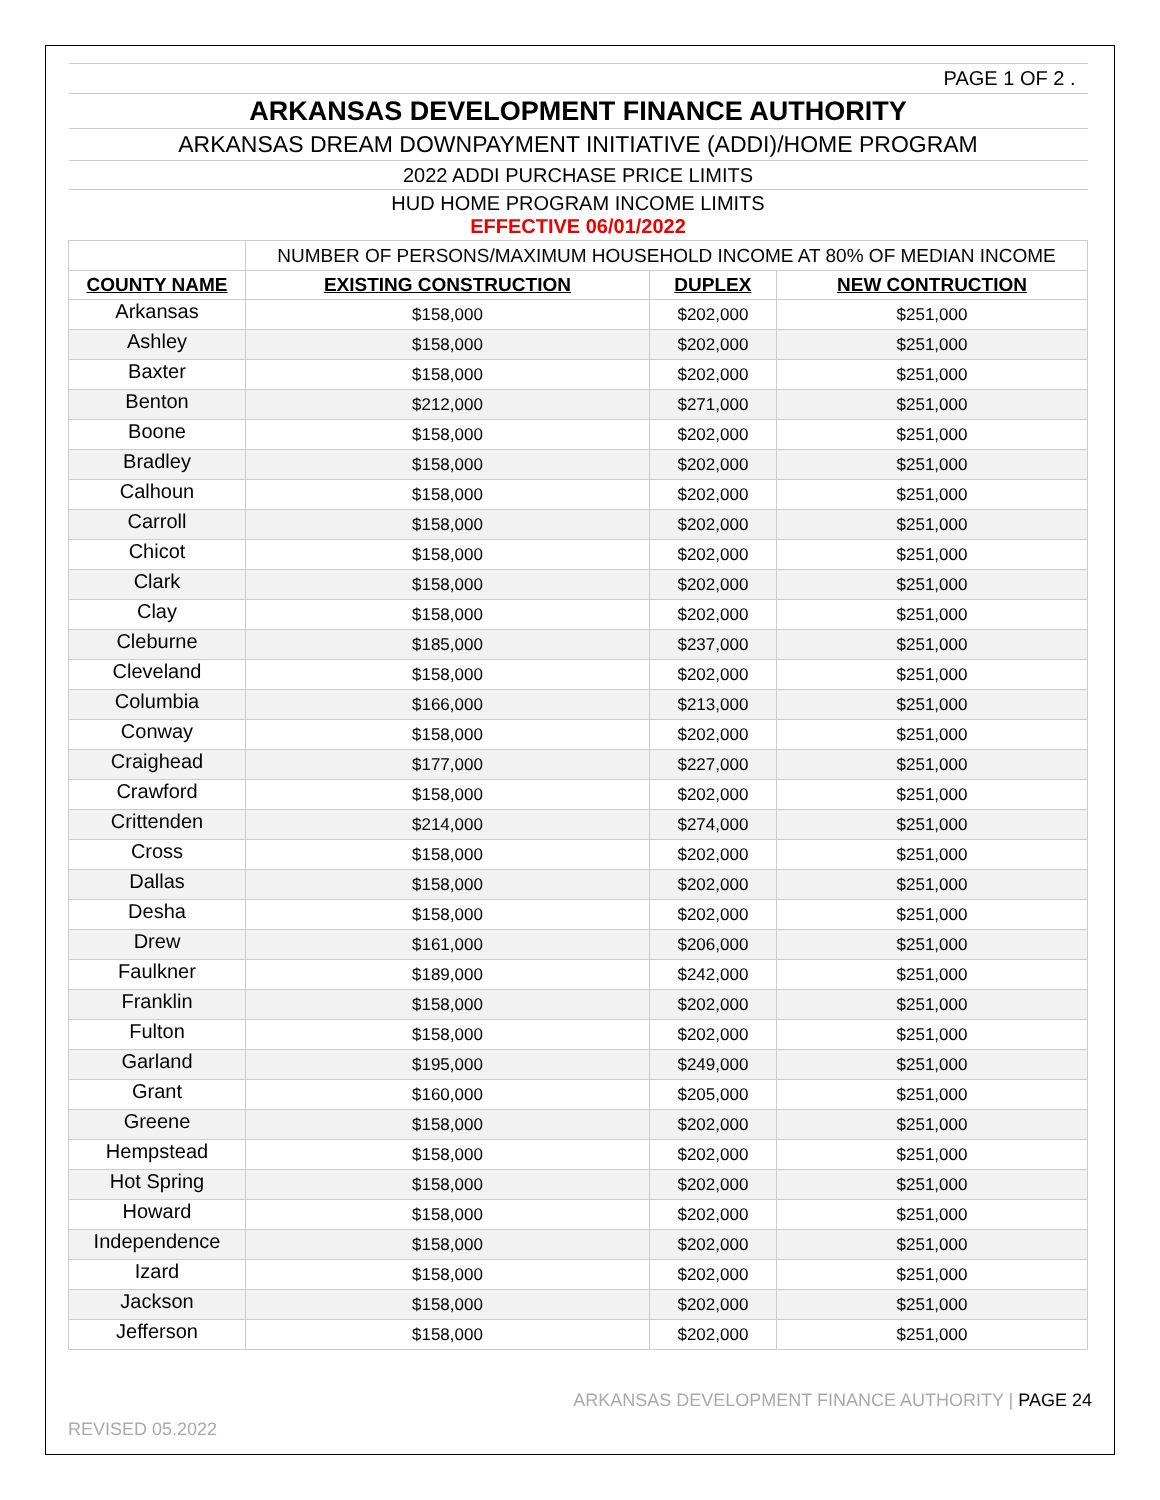| PAGE 1 OF 2 . | | | |
| ARKANSAS DEVELOPMENT FINANCE AUTHORITY | | | |
| ARKANSAS DREAM DOWNPAYMENT INITIATIVE (ADDI)/HOME PROGRAM | | | |
| 2022 ADDI PURCHASE PRICE LIMITS | | | |
| HUD HOME PROGRAM INCOME LIMITS EFFECTIVE 06/01/2022 | | | |
| | NUMBER OF PERSONS/MAXIMUM HOUSEHOLD INCOME AT 80% OF MEDIAN INCOME | | |
| COUNTY NAME | EXISTING CONSTRUCTION | DUPLEX | NEW CONTRUCTION |
| Arkansas | $158,000 | $202,000 | $251,000 |
| Ashley | $158,000 | $202,000 | $251,000 |
| Baxter | $158,000 | $202,000 | $251,000 |
| Benton | $212,000 | $271,000 | $251,000 |
| Boone | $158,000 | $202,000 | $251,000 |
| Bradley | $158,000 | $202,000 | $251,000 |
| Calhoun | $158,000 | $202,000 | $251,000 |
| Carroll | $158,000 | $202,000 | $251,000 |
| Chicot | $158,000 | $202,000 | $251,000 |
| Clark | $158,000 | $202,000 | $251,000 |
| Clay | $158,000 | $202,000 | $251,000 |
| Cleburne | $185,000 | $237,000 | $251,000 |
| Cleveland | $158,000 | $202,000 | $251,000 |
| Columbia | $166,000 | $213,000 | $251,000 |
| Conway | $158,000 | $202,000 | $251,000 |
| Craighead | $177,000 | $227,000 | $251,000 |
| Crawford | $158,000 | $202,000 | $251,000 |
| Crittenden | $214,000 | $274,000 | $251,000 |
| Cross | $158,000 | $202,000 | $251,000 |
| Dallas | $158,000 | $202,000 | $251,000 |
| Desha | $158,000 | $202,000 | $251,000 |
| Drew | $161,000 | $206,000 | $251,000 |
| Faulkner | $189,000 | $242,000 | $251,000 |
| Franklin | $158,000 | $202,000 | $251,000 |
| Fulton | $158,000 | $202,000 | $251,000 |
| Garland | $195,000 | $249,000 | $251,000 |
| Grant | $160,000 | $205,000 | $251,000 |
| Greene | $158,000 | $202,000 | $251,000 |
| Hempstead | $158,000 | $202,000 | $251,000 |
| Hot Spring | $158,000 | $202,000 | $251,000 |
| Howard | $158,000 | $202,000 | $251,000 |
| Independence | $158,000 | $202,000 | $251,000 |
| Izard | $158,000 | $202,000 | $251,000 |
| Jackson | $158,000 | $202,000 | $251,000 |
| Jefferson | $158,000 | $202,000 | $251,000 |
ARKANSAS DEVELOPMENT FINANCE AUTHORITY | PAGE 24
REVISED 05.2022